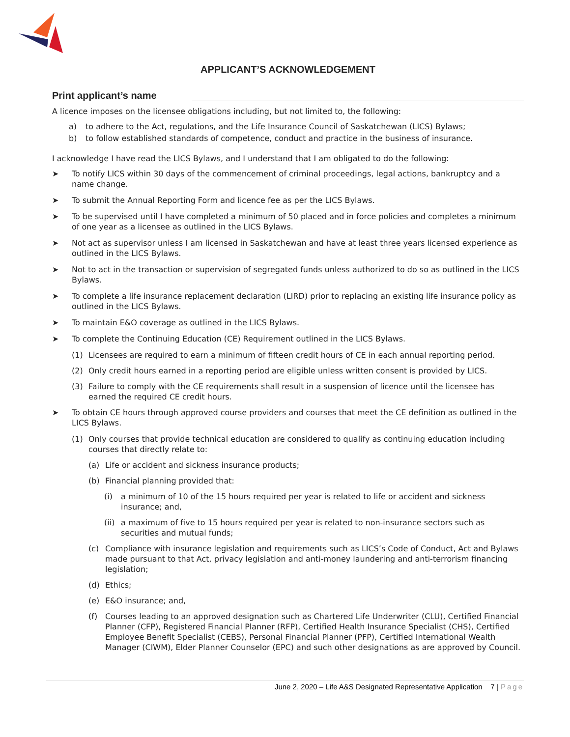APPLICANT’S ACKNOWLEDGEMENT
Print applicant’s name
A licence imposes on the licensee obligations including, but not limited to, the following:
a) to adhere to the Act, regulations, and the Life Insurance Council of Saskatchewan (LICS) Bylaws;
b) to follow established standards of competence, conduct and practice in the business of insurance.
I acknowledge I have read the LICS Bylaws, and I understand that I am obligated to do the following:
➤ To notify LICS within 30 days of the commencement of criminal proceedings, legal actions, bankruptcy and a name change.
➤ To submit the Annual Reporting Form and licence fee as per the LICS Bylaws.
➤ To be supervised until I have completed a minimum of 50 placed and in force policies and completes a minimum of one year as a licensee as outlined in the LICS Bylaws.
➤ Not act as supervisor unless I am licensed in Saskatchewan and have at least three years licensed experience as outlined in the LICS Bylaws.
➤ Not to act in the transaction or supervision of segregated funds unless authorized to do so as outlined in the LICS Bylaws.
➤ To complete a life insurance replacement declaration (LIRD) prior to replacing an existing life insurance policy as outlined in the LICS Bylaws.
➤ To maintain E&O coverage as outlined in the LICS Bylaws.
➤ To complete the Continuing Education (CE) Requirement outlined in the LICS Bylaws.
(1) Licensees are required to earn a minimum of fifteen credit hours of CE in each annual reporting period.
(2) Only credit hours earned in a reporting period are eligible unless written consent is provided by LICS.
(3) Failure to comply with the CE requirements shall result in a suspension of licence until the licensee has earned the required CE credit hours.
➤ To obtain CE hours through approved course providers and courses that meet the CE definition as outlined in the LICS Bylaws.
(1) Only courses that provide technical education are considered to qualify as continuing education including courses that directly relate to:
(a) Life or accident and sickness insurance products;
(b) Financial planning provided that:
(i) a minimum of 10 of the 15 hours required per year is related to life or accident and sickness insurance; and,
(ii) a maximum of five to 15 hours required per year is related to non-insurance sectors such as securities and mutual funds;
(c) Compliance with insurance legislation and requirements such as LICS’s Code of Conduct, Act and Bylaws made pursuant to that Act, privacy legislation and anti-money laundering and anti-terrorism financing legislation;
(d) Ethics;
(e) E&O insurance; and,
(f) Courses leading to an approved designation such as Chartered Life Underwriter (CLU), Certified Financial Planner (CFP), Registered Financial Planner (RFP), Certified Health Insurance Specialist (CHS), Certified Employee Benefit Specialist (CEBS), Personal Financial Planner (PFP), Certified International Wealth Manager (CIWM), Elder Planner Counselor (EPC) and such other designations as are approved by Council.
June 2, 2020 – Life A&S Designated Representative Application 7 | Page